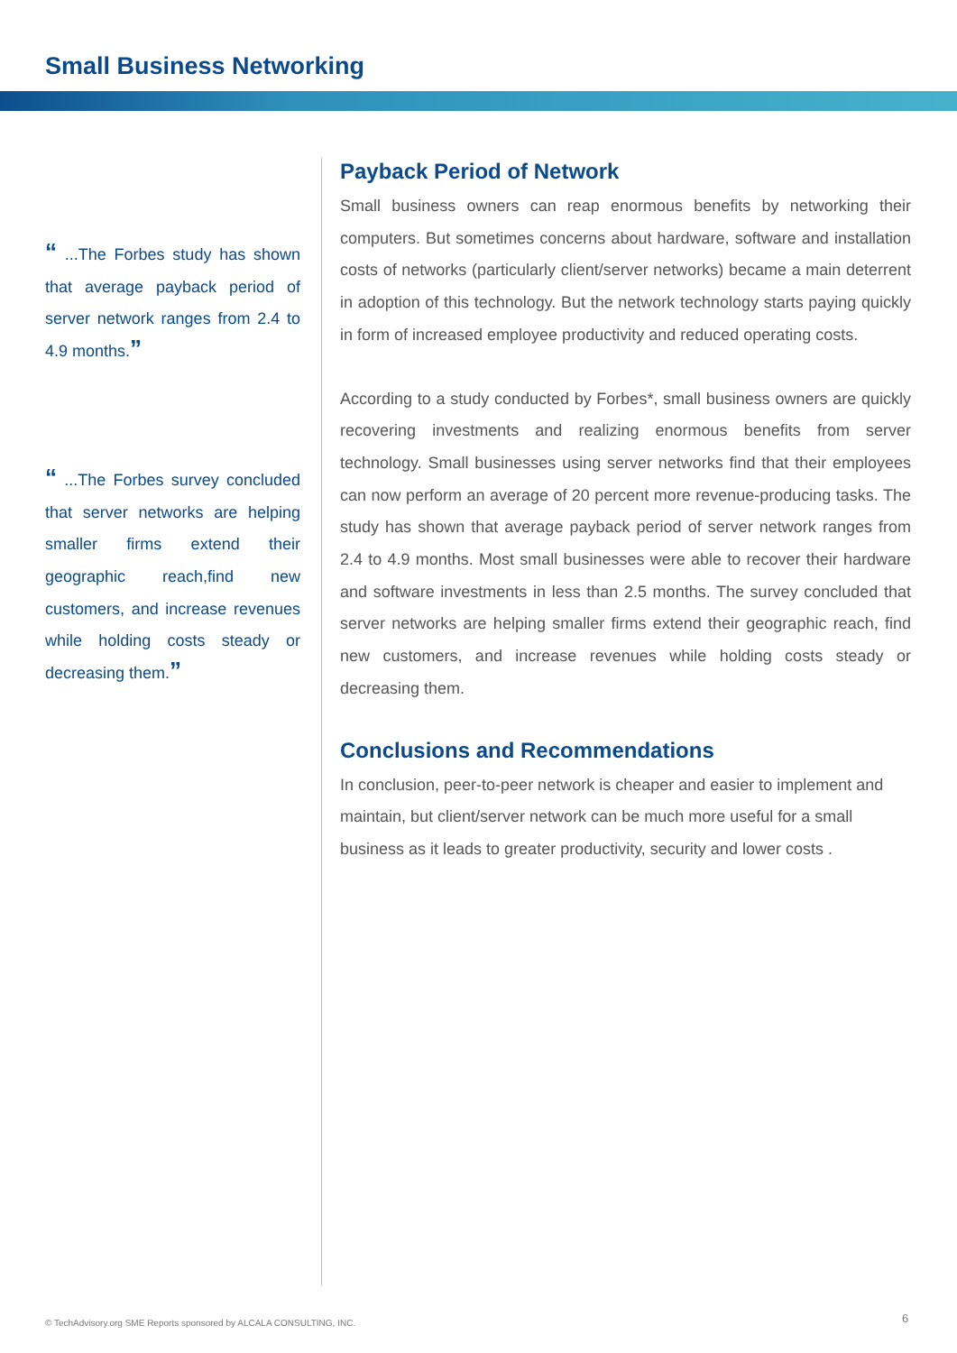Small Business Networking
“ ...The Forbes study has shown that average payback period of server network ranges from 2.4 to 4.9 months.”
“ ...The Forbes survey concluded that server networks are helping smaller firms extend their geographic reach,find new customers, and increase revenues while holding costs steady or decreasing them.”
Payback Period of Network
Small business owners can reap enormous benefits by networking their computers. But sometimes concerns about hardware, software and installation costs of networks (particularly client/server networks) became a main deterrent in adoption of this technology. But the network technology starts paying quickly in form of increased employee productivity and reduced operating costs.
According to a study conducted by Forbes*, small business owners are quickly recovering investments and realizing enormous benefits from server technology. Small businesses using server networks find that their employees can now perform an average of 20 percent more revenue-producing tasks. The study has shown that average payback period of server network ranges from 2.4 to 4.9 months. Most small businesses were able to recover their hardware and software investments in less than 2.5 months. The survey concluded that server networks are helping smaller firms extend their geographic reach, find new customers, and increase revenues while holding costs steady or decreasing them.
Conclusions and Recommendations
In conclusion, peer-to-peer network is cheaper and easier to implement and maintain, but client/server network can be much more useful for a small business as it leads to greater productivity, security and lower costs .
© TechAdvisory.org SME Reports sponsored by ALCALA CONSULTING, INC.
6